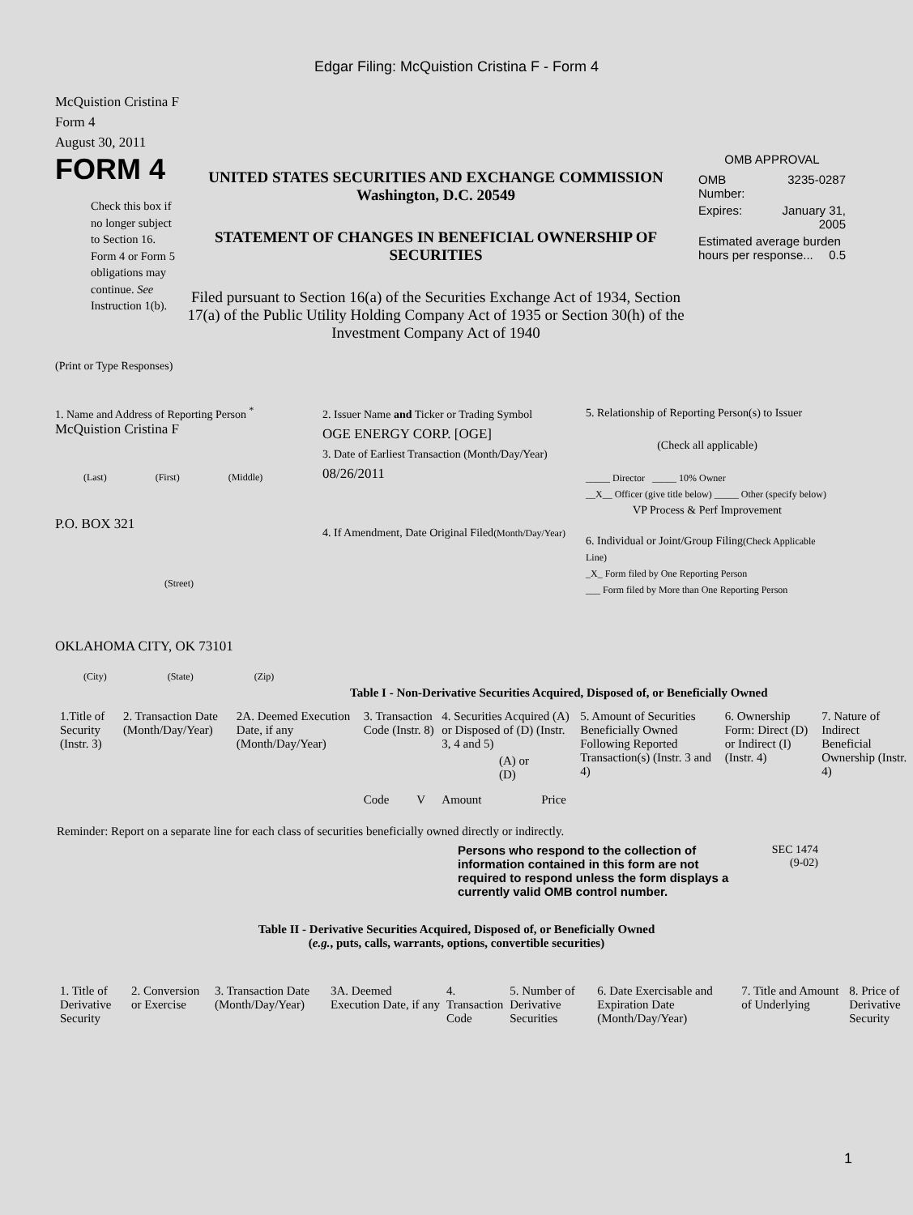Edgar Filing: McQuistion Cristina F - Form 4
McQuistion Cristina F
Form 4
August 30, 2011
FORM 4
Check this box if no longer subject to Section 16. Form 4 or Form 5 obligations may continue. See Instruction 1(b).
UNITED STATES SECURITIES AND EXCHANGE COMMISSION
Washington, D.C. 20549
STATEMENT OF CHANGES IN BENEFICIAL OWNERSHIP OF SECURITIES
Filed pursuant to Section 16(a) of the Securities Exchange Act of 1934, Section 17(a) of the Public Utility Holding Company Act of 1935 or Section 30(h) of the Investment Company Act of 1940
OMB APPROVAL
| OMB Number: | 3235-0287 |
| Expires: | January 31, 2005 |
| Estimated average burden hours per response... 0.5 | |
(Print or Type Responses)
1. Name and Address of Reporting Person <sup>*</sup>
McQuistion Cristina F
(Last) (First) (Middle)
P.O. BOX 321
(Street)
OKLAHOMA CITY, OK 73101
(City) (State) (Zip)
2. Issuer Name and Ticker or Trading Symbol
OGE ENERGY CORP. [OGE]
3. Date of Earliest Transaction (Month/Day/Year)
08/26/2011
4. If Amendment, Date Original Filed(Month/Day/Year)
5. Relationship of Reporting Person(s) to Issuer
(Check all applicable)
_____ Director _____ 10% Owner
__X__ Officer (give title below) _____ Other (specify below)
VP Process & Perf Improvement
6. Individual or Joint/Group Filing(Check Applicable Line)
_X_ Form filed by One Reporting Person
___ Form filed by More than One Reporting Person
Table I - Non-Derivative Securities Acquired, Disposed of, or Beneficially Owned
| 1.Title of Security (Instr. 3) | 2. Transaction Date (Month/Day/Year) | 2A. Deemed Execution Date, if any (Month/Day/Year) | 3. Transaction Code (Instr. 8) | | 4. Securities Acquired (A) or Disposed of (D) (Instr. 3, 4 and 5) | | | 5. Amount of Securities Beneficially Owned Following Reported Transaction(s) (Instr. 3 and 4) | 6. Ownership Form: Direct (D) or Indirect (I) (Instr. 4) | 7. Nature of Indirect Beneficial Ownership (Instr. 4) |
| --- | --- | --- | --- | --- | --- | --- | --- | --- | --- | --- |
| | | | Code | V | Amount | (A) or (D) | Price | | | |
Reminder: Report on a separate line for each class of securities beneficially owned directly or indirectly.
Persons who respond to the collection of information contained in this form are not required to respond unless the form displays a currently valid OMB control number.
SEC 1474
(9-02)
Table II - Derivative Securities Acquired, Disposed of, or Beneficially Owned
(e.g., puts, calls, warrants, options, convertible securities)
| 1. Title of Derivative Security | 2. Conversion or Exercise | 3. Transaction Date (Month/Day/Year) | 3A. Deemed Execution Date, if any | 4. Transaction Code | 5. Number of Derivative Securities | 6. Date Exercisable and Expiration Date (Month/Day/Year) | 7. Title and Amount of Underlying | 8. Price of Derivative Security |
| --- | --- | --- | --- | --- | --- | --- | --- | --- |
1